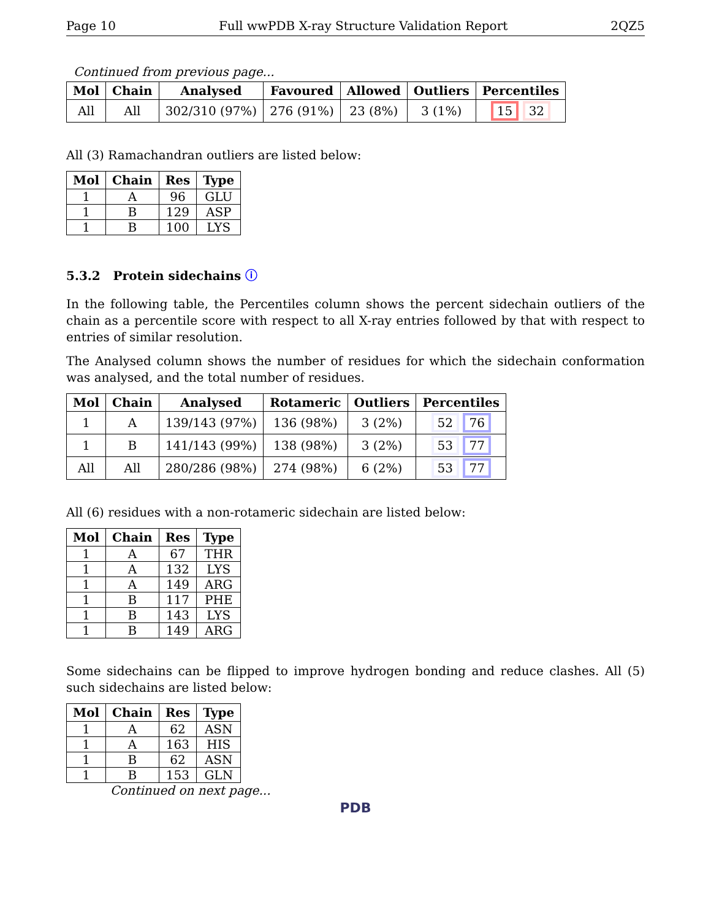Page 10 Full wwPDB X-ray Structure Validation Report 2QZ5
Continued from previous page...
| Mol | Chain | Analysed | Favoured | Allowed | Outliers | Percentiles |
| --- | --- | --- | --- | --- | --- | --- |
| All | All | 302/310 (97%) | 276 (91%) | 23 (8%) | 3 (1%) | 15 32 |
All (3) Ramachandran outliers are listed below:
| Mol | Chain | Res | Type |
| --- | --- | --- | --- |
| 1 | A | 96 | GLU |
| 1 | B | 129 | ASP |
| 1 | B | 100 | LYS |
5.3.2 Protein sidechains ⓘ
In the following table, the Percentiles column shows the percent sidechain outliers of the chain as a percentile score with respect to all X-ray entries followed by that with respect to entries of similar resolution.
The Analysed column shows the number of residues for which the sidechain conformation was analysed, and the total number of residues.
| Mol | Chain | Analysed | Rotameric | Outliers | Percentiles |
| --- | --- | --- | --- | --- | --- |
| 1 | A | 139/143 (97%) | 136 (98%) | 3 (2%) | 52 76 |
| 1 | B | 141/143 (99%) | 138 (98%) | 3 (2%) | 53 77 |
| All | All | 280/286 (98%) | 274 (98%) | 6 (2%) | 53 77 |
All (6) residues with a non-rotameric sidechain are listed below:
| Mol | Chain | Res | Type |
| --- | --- | --- | --- |
| 1 | A | 67 | THR |
| 1 | A | 132 | LYS |
| 1 | A | 149 | ARG |
| 1 | B | 117 | PHE |
| 1 | B | 143 | LYS |
| 1 | B | 149 | ARG |
Some sidechains can be flipped to improve hydrogen bonding and reduce clashes. All (5) such sidechains are listed below:
| Mol | Chain | Res | Type |
| --- | --- | --- | --- |
| 1 | A | 62 | ASN |
| 1 | A | 163 | HIS |
| 1 | B | 62 | ASN |
| 1 | B | 153 | GLN |
Continued on next page...
PDB